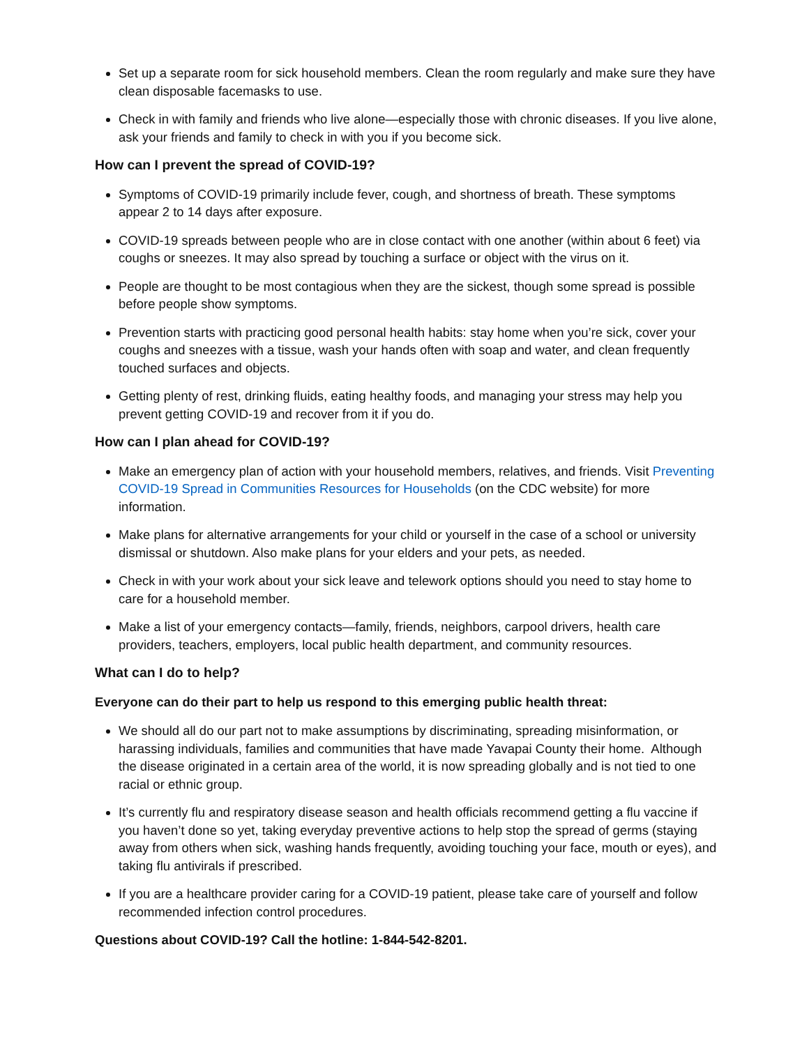Set up a separate room for sick household members. Clean the room regularly and make sure they have clean disposable facemasks to use.
Check in with family and friends who live alone—especially those with chronic diseases. If you live alone, ask your friends and family to check in with you if you become sick.
How can I prevent the spread of COVID-19?
Symptoms of COVID-19 primarily include fever, cough, and shortness of breath. These symptoms appear 2 to 14 days after exposure.
COVID-19 spreads between people who are in close contact with one another (within about 6 feet) via coughs or sneezes. It may also spread by touching a surface or object with the virus on it.
People are thought to be most contagious when they are the sickest, though some spread is possible before people show symptoms.
Prevention starts with practicing good personal health habits: stay home when you’re sick, cover your coughs and sneezes with a tissue, wash your hands often with soap and water, and clean frequently touched surfaces and objects.
Getting plenty of rest, drinking fluids, eating healthy foods, and managing your stress may help you prevent getting COVID-19 and recover from it if you do.
How can I plan ahead for COVID-19?
Make an emergency plan of action with your household members, relatives, and friends. Visit Preventing COVID-19 Spread in Communities Resources for Households (on the CDC website) for more information.
Make plans for alternative arrangements for your child or yourself in the case of a school or university dismissal or shutdown. Also make plans for your elders and your pets, as needed.
Check in with your work about your sick leave and telework options should you need to stay home to care for a household member.
Make a list of your emergency contacts—family, friends, neighbors, carpool drivers, health care providers, teachers, employers, local public health department, and community resources.
What can I do to help?
Everyone can do their part to help us respond to this emerging public health threat:
We should all do our part not to make assumptions by discriminating, spreading misinformation, or harassing individuals, families and communities that have made Yavapai County their home. Although the disease originated in a certain area of the world, it is now spreading globally and is not tied to one racial or ethnic group.
It’s currently flu and respiratory disease season and health officials recommend getting a flu vaccine if you haven’t done so yet, taking everyday preventive actions to help stop the spread of germs (staying away from others when sick, washing hands frequently, avoiding touching your face, mouth or eyes), and taking flu antivirals if prescribed.
If you are a healthcare provider caring for a COVID-19 patient, please take care of yourself and follow recommended infection control procedures.
Questions about COVID-19? Call the hotline: 1-844-542-8201.